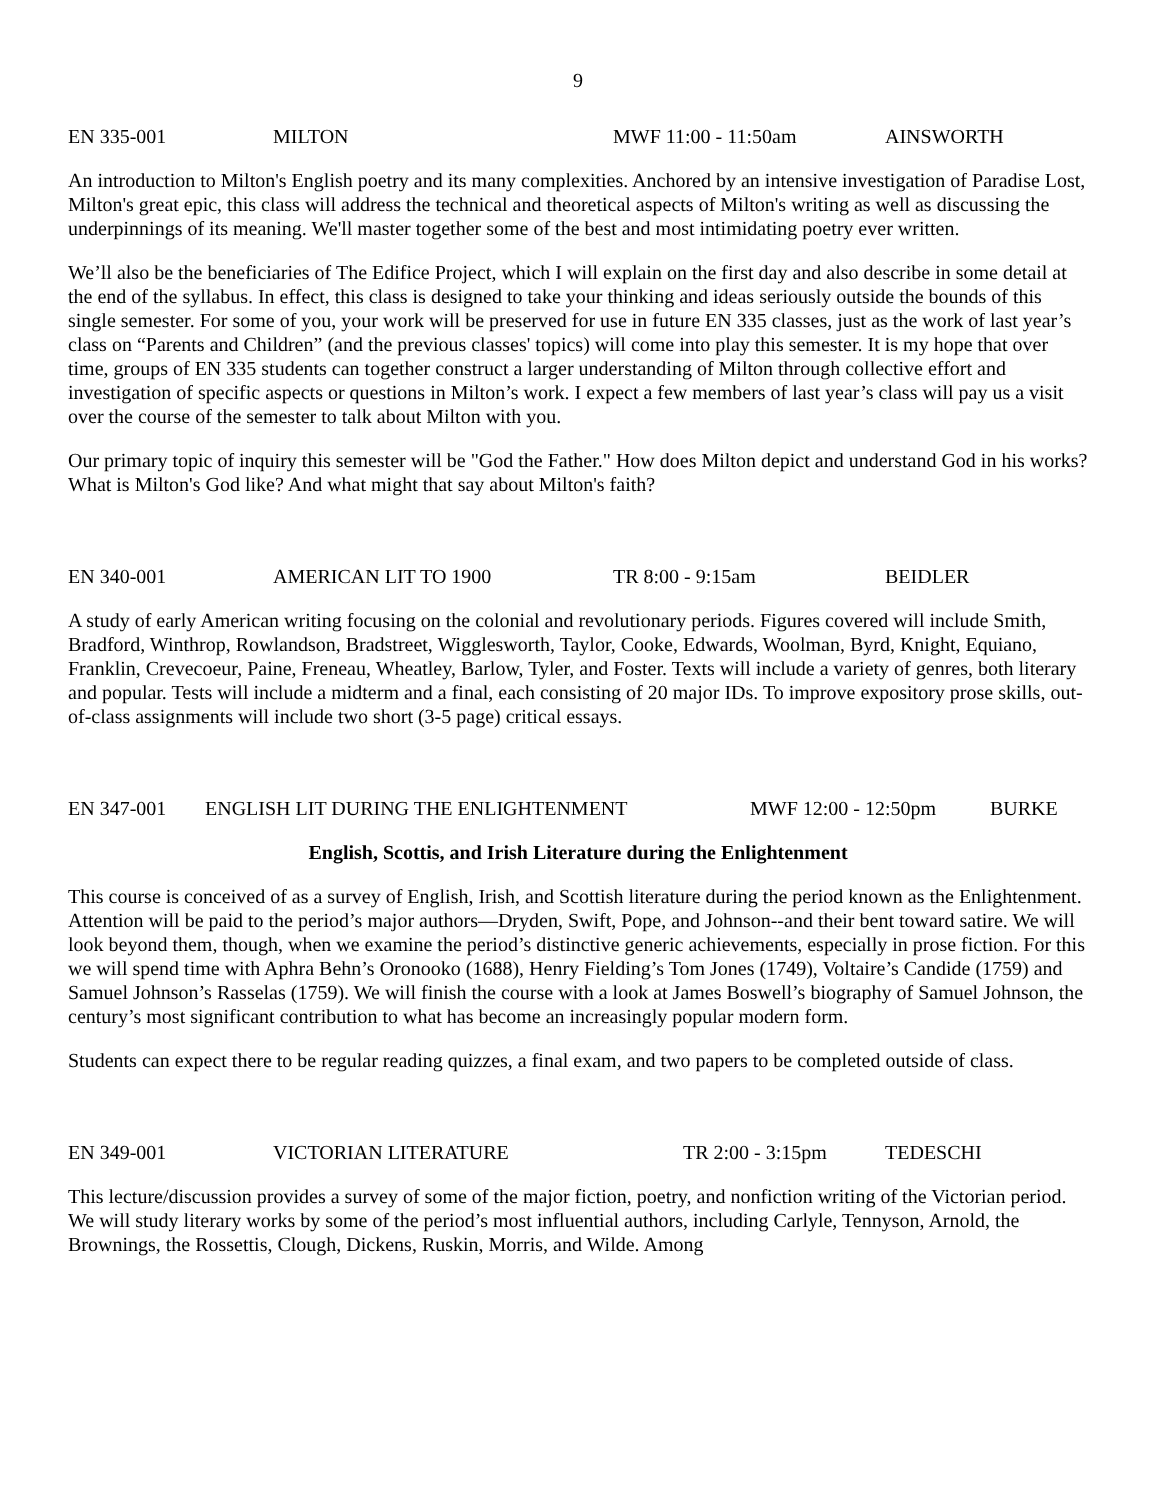9
EN 335-001 MILTON MWF 11:00 - 11:50am AINSWORTH
An introduction to Milton's English poetry and its many complexities. Anchored by an intensive investigation of Paradise Lost, Milton's great epic, this class will address the technical and theoretical aspects of Milton's writing as well as discussing the underpinnings of its meaning. We'll master together some of the best and most intimidating poetry ever written.
We’ll also be the beneficiaries of The Edifice Project, which I will explain on the first day and also describe in some detail at the end of the syllabus. In effect, this class is designed to take your thinking and ideas seriously outside the bounds of this single semester. For some of you, your work will be preserved for use in future EN 335 classes, just as the work of last year’s class on “Parents and Children” (and the previous classes' topics) will come into play this semester. It is my hope that over time, groups of EN 335 students can together construct a larger understanding of Milton through collective effort and investigation of specific aspects or questions in Milton’s work. I expect a few members of last year’s class will pay us a visit over the course of the semester to talk about Milton with you.
Our primary topic of inquiry this semester will be "God the Father." How does Milton depict and understand God in his works? What is Milton's God like? And what might that say about Milton's faith?
EN 340-001 AMERICAN LIT TO 1900 TR 8:00 - 9:15am BEIDLER
A study of early American writing focusing on the colonial and revolutionary periods. Figures covered will include Smith, Bradford, Winthrop, Rowlandson, Bradstreet, Wigglesworth, Taylor, Cooke, Edwards, Woolman, Byrd, Knight, Equiano, Franklin, Crevecoeur, Paine, Freneau, Wheatley, Barlow, Tyler, and Foster. Texts will include a variety of genres, both literary and popular. Tests will include a midterm and a final, each consisting of 20 major IDs. To improve expository prose skills, out-of-class assignments will include two short (3-5 page) critical essays.
EN 347-001 ENGLISH LIT DURING THE ENLIGHTENMENT MWF 12:00 - 12:50pm BURKE
English, Scottis, and Irish Literature during the Enlightenment
This course is conceived of as a survey of English, Irish, and Scottish literature during the period known as the Enlightenment. Attention will be paid to the period’s major authors—Dryden, Swift, Pope, and Johnson--and their bent toward satire. We will look beyond them, though, when we examine the period’s distinctive generic achievements, especially in prose fiction. For this we will spend time with Aphra Behn’s Oronooko (1688), Henry Fielding’s Tom Jones (1749), Voltaire’s Candide (1759) and Samuel Johnson’s Rasselas (1759). We will finish the course with a look at James Boswell’s biography of Samuel Johnson, the century’s most significant contribution to what has become an increasingly popular modern form.
Students can expect there to be regular reading quizzes, a final exam, and two papers to be completed outside of class.
EN 349-001 VICTORIAN LITERATURE TR 2:00 - 3:15pm TEDESCHI
This lecture/discussion provides a survey of some of the major fiction, poetry, and nonfiction writing of the Victorian period. We will study literary works by some of the period’s most influential authors, including Carlyle, Tennyson, Arnold, the Brownings, the Rossettis, Clough, Dickens, Ruskin, Morris, and Wilde. Among